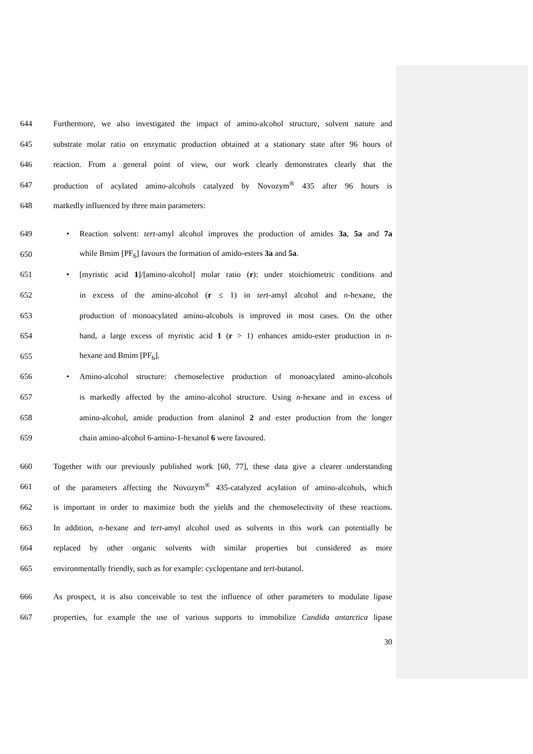644 Furthermore, we also investigated the impact of amino-alcohol structure, solvent nature and
645 substrate molar ratio on enzymatic production obtained at a stationary state after 96 hours of
646 reaction. From a general point of view, our work clearly demonstrates clearly that the
647 production of acylated amino-alcohols catalyzed by Novozym<sup>®</sup> 435 after 96 hours is
648 markedly influenced by three main parameters:
649 • Reaction solvent: tert-amyl alcohol improves the production of amides 3a, 5a and 7a
650 while Bmim [PF<sub>6</sub>] favours the formation of amido-esters 3a and 5a.
651 • [myristic acid 1]/[amino-alcohol] molar ratio (r): under stoichiometric conditions and
652 in excess of the amino-alcohol (r ≤ 1) in tert-amyl alcohol and n-hexane, the
653 production of monoacylated amino-alcohols is improved in most cases. On the other
654 hand, a large excess of myristic acid 1 (r > 1) enhances amido-ester production in n-
655 hexane and Bmim [PF<sub>6</sub>].
656 • Amino-alcohol structure: chemoselective production of monoacylated amino-alcohols
657 is markedly affected by the amino-alcohol structure. Using n-hexane and in excess of
658 amino-alcohol, amide production from alaninol 2 and ester production from the longer
659 chain amino-alcohol 6-amino-1-hexanol 6 were favoured.
660 Together with our previously published work [60, 77], these data give a clearer understanding
661 of the parameters affecting the Novozym<sup>®</sup> 435-catalyzed acylation of amino-alcohols, which
662 is important in order to maximize both the yields and the chemoselectivity of these reactions.
663 In addition, n-hexane and tert-amyl alcohol used as solvents in this work can potentially be
664 replaced by other organic solvents with similar properties but considered as more
665 environmentally friendly, such as for example: cyclopentane and tert-butanol.
666 As prospect, it is also conceivable to test the influence of other parameters to modulate lipase
667 properties, for example the use of various supports to immobilize Candida antarctica lipase
30